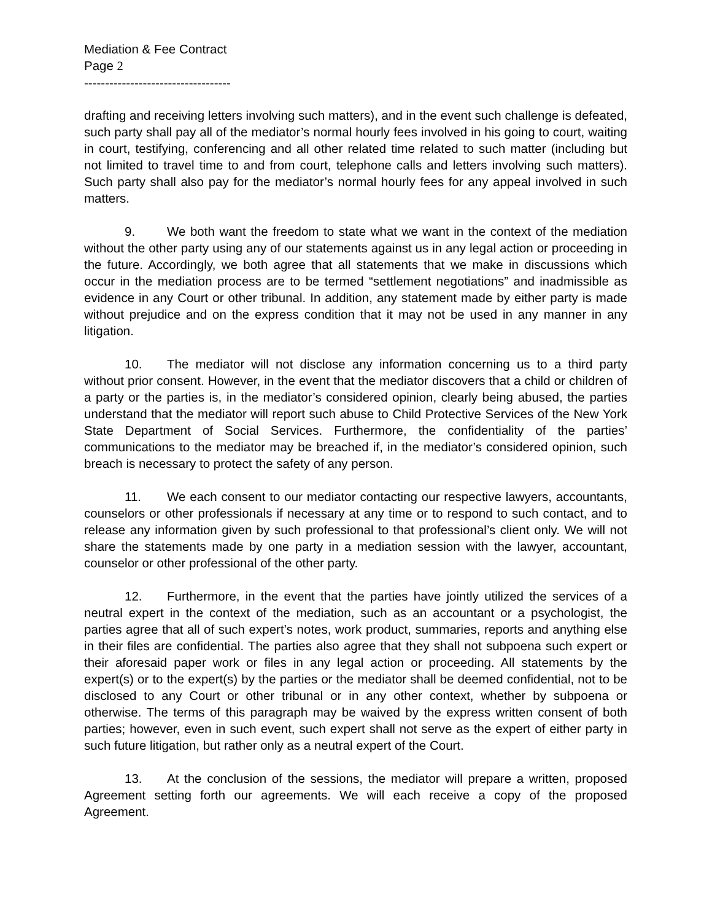Mediation & Fee Contract
Page 2
-----------------------------------
drafting and receiving letters involving such matters), and in the event such challenge is defeated, such party shall pay all of the mediator’s normal hourly fees involved in his going to court, waiting in court, testifying, conferencing and all other related time related to such matter (including but not limited to travel time to and from court, telephone calls and letters involving such matters). Such party shall also pay for the mediator’s normal hourly fees for any appeal involved in such matters.
9. We both want the freedom to state what we want in the context of the mediation without the other party using any of our statements against us in any legal action or proceeding in the future. Accordingly, we both agree that all statements that we make in discussions which occur in the mediation process are to be termed “settlement negotiations” and inadmissible as evidence in any Court or other tribunal. In addition, any statement made by either party is made without prejudice and on the express condition that it may not be used in any manner in any litigation.
10. The mediator will not disclose any information concerning us to a third party without prior consent. However, in the event that the mediator discovers that a child or children of a party or the parties is, in the mediator’s considered opinion, clearly being abused, the parties understand that the mediator will report such abuse to Child Protective Services of the New York State Department of Social Services. Furthermore, the confidentiality of the parties’ communications to the mediator may be breached if, in the mediator’s considered opinion, such breach is necessary to protect the safety of any person.
11. We each consent to our mediator contacting our respective lawyers, accountants, counselors or other professionals if necessary at any time or to respond to such contact, and to release any information given by such professional to that professional’s client only. We will not share the statements made by one party in a mediation session with the lawyer, accountant, counselor or other professional of the other party.
12. Furthermore, in the event that the parties have jointly utilized the services of a neutral expert in the context of the mediation, such as an accountant or a psychologist, the parties agree that all of such expert’s notes, work product, summaries, reports and anything else in their files are confidential. The parties also agree that they shall not subpoena such expert or their aforesaid paper work or files in any legal action or proceeding. All statements by the expert(s) or to the expert(s) by the parties or the mediator shall be deemed confidential, not to be disclosed to any Court or other tribunal or in any other context, whether by subpoena or otherwise. The terms of this paragraph may be waived by the express written consent of both parties; however, even in such event, such expert shall not serve as the expert of either party in such future litigation, but rather only as a neutral expert of the Court.
13. At the conclusion of the sessions, the mediator will prepare a written, proposed Agreement setting forth our agreements. We will each receive a copy of the proposed Agreement.